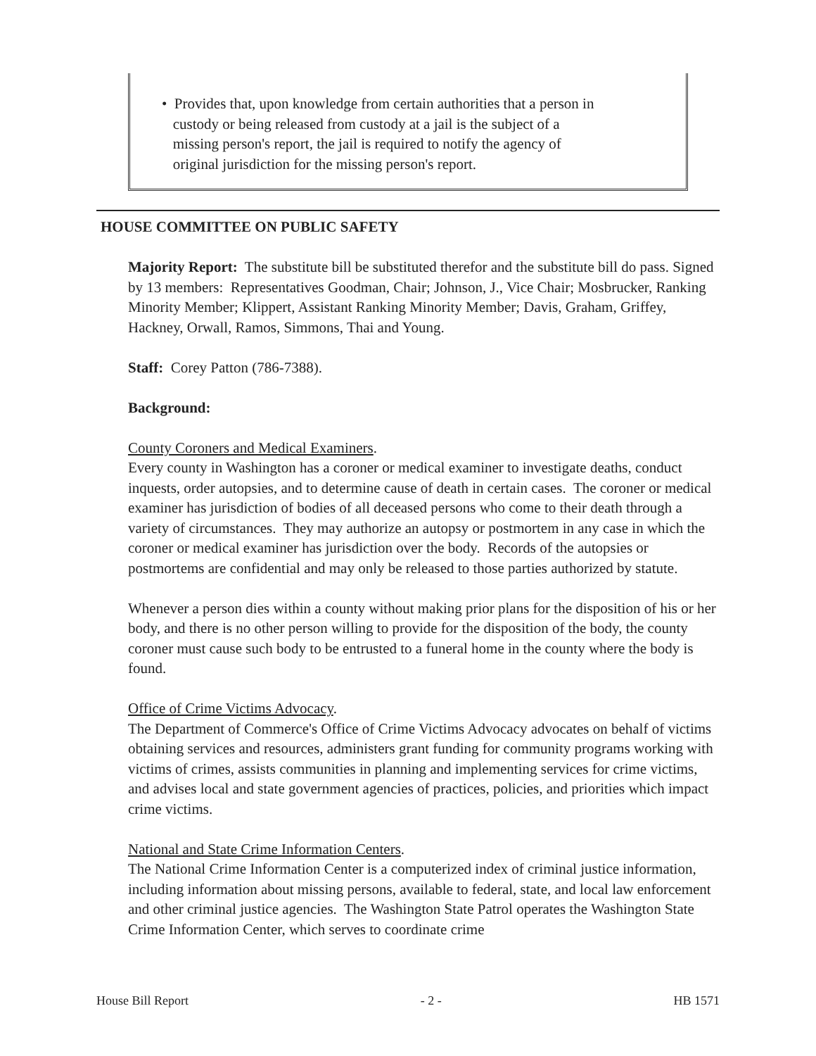• Provides that, upon knowledge from certain authorities that a person in
custody or being released from custody at a jail is the subject of a
missing person's report, the jail is required to notify the agency of
original jurisdiction for the missing person's report.
HOUSE COMMITTEE ON PUBLIC SAFETY
Majority Report: The substitute bill be substituted therefor and the substitute bill do pass. Signed by 13 members: Representatives Goodman, Chair; Johnson, J., Vice Chair; Mosbrucker, Ranking Minority Member; Klippert, Assistant Ranking Minority Member; Davis, Graham, Griffey, Hackney, Orwall, Ramos, Simmons, Thai and Young.
Staff: Corey Patton (786-7388).
Background:
County Coroners and Medical Examiners.
Every county in Washington has a coroner or medical examiner to investigate deaths, conduct inquests, order autopsies, and to determine cause of death in certain cases. The coroner or medical examiner has jurisdiction of bodies of all deceased persons who come to their death through a variety of circumstances. They may authorize an autopsy or postmortem in any case in which the coroner or medical examiner has jurisdiction over the body. Records of the autopsies or postmortems are confidential and may only be released to those parties authorized by statute.
Whenever a person dies within a county without making prior plans for the disposition of his or her body, and there is no other person willing to provide for the disposition of the body, the county coroner must cause such body to be entrusted to a funeral home in the county where the body is found.
Office of Crime Victims Advocacy.
The Department of Commerce's Office of Crime Victims Advocacy advocates on behalf of victims obtaining services and resources, administers grant funding for community programs working with victims of crimes, assists communities in planning and implementing services for crime victims, and advises local and state government agencies of practices, policies, and priorities which impact crime victims.
National and State Crime Information Centers.
The National Crime Information Center is a computerized index of criminal justice information, including information about missing persons, available to federal, state, and local law enforcement and other criminal justice agencies. The Washington State Patrol operates the Washington State Crime Information Center, which serves to coordinate crime
House Bill Report - 2 - HB 1571